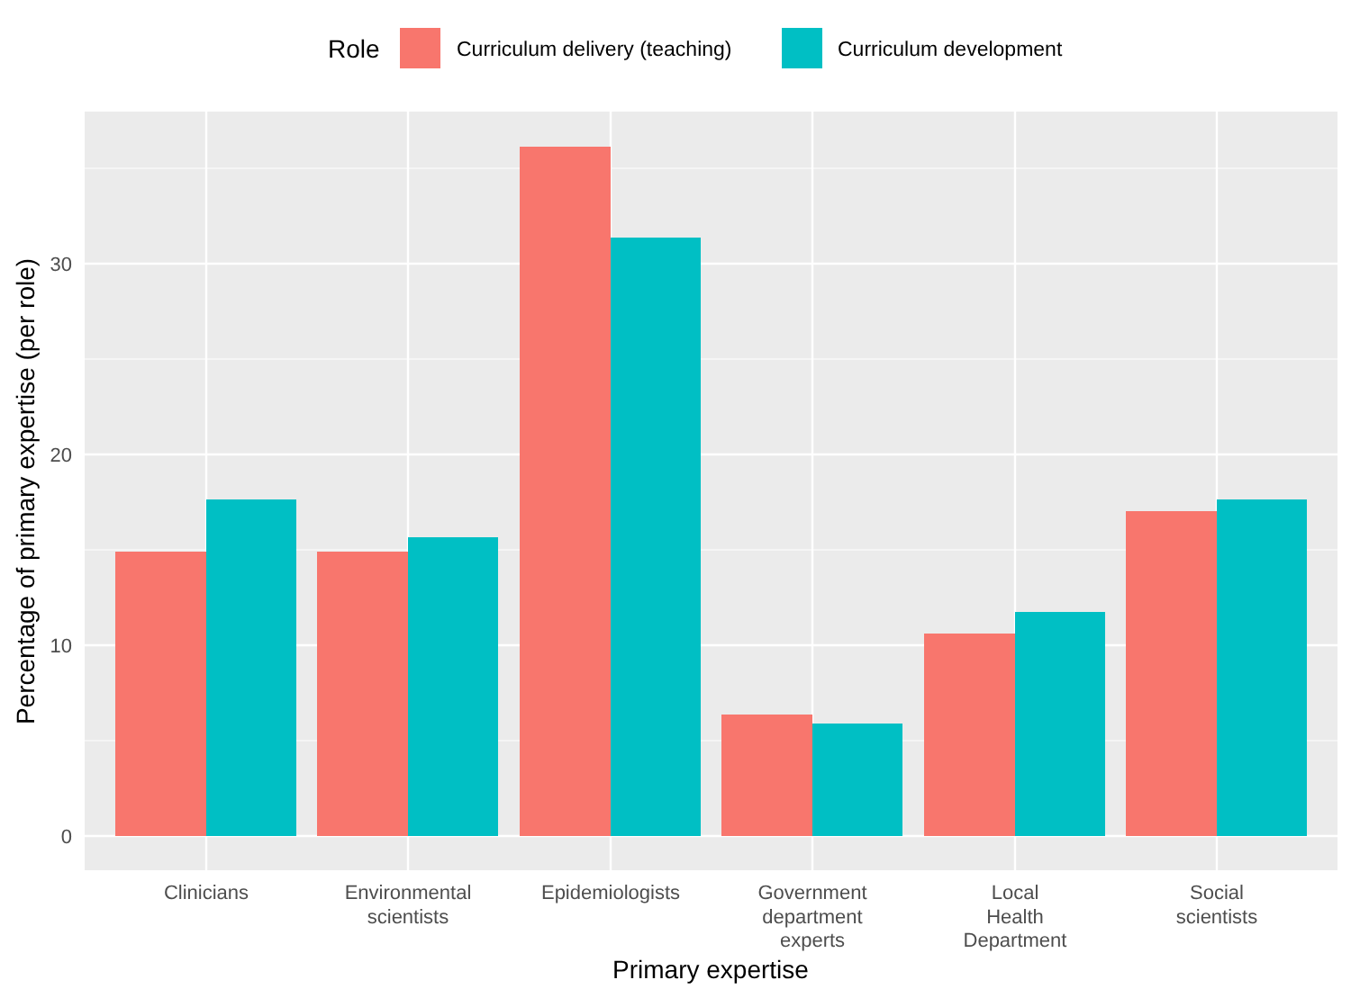Role
Curriculum delivery (teaching)
Curriculum development
0
10
20
30
Clinicians
Environmental
scientists
Epidemiologists
Government
department
experts
Local
Health
Department
Social
scientists
Primary expertise
Percentage of primary expertise (per role)